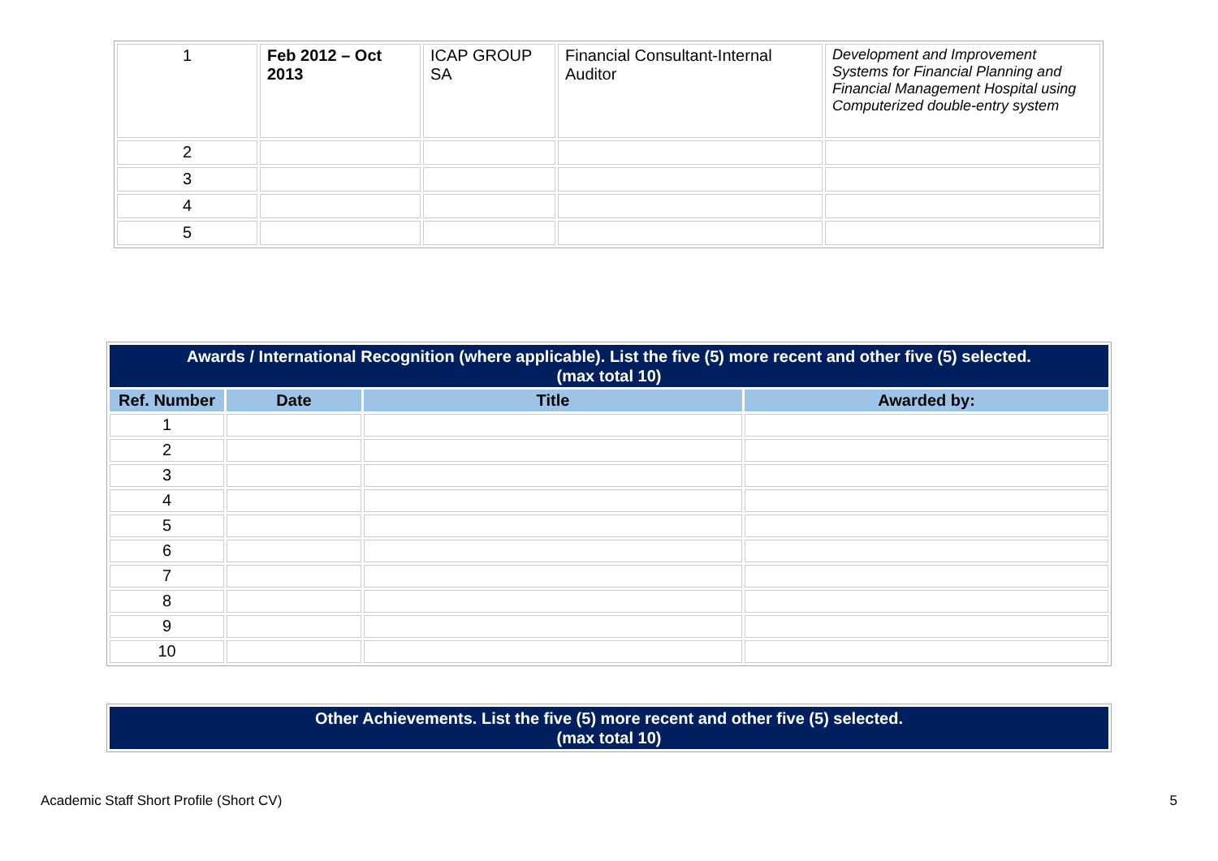| 1 | Feb 2012 – Oct 2013 | ICAP GROUP SA | Financial Consultant-Internal Auditor | Development and Improvement Systems for Financial Planning and Financial Management Hospital using Computerized double-entry system |
| 2 | | | | |
| 3 | | | | |
| 4 | | | | |
| 5 | | | | |
| Awards / International Recognition (where applicable). List the five (5) more recent and other five (5) selected. (max total 10) | | | |
| --- | --- | --- | --- |
| Ref. Number | Date | Title | Awarded by: |
| 1 | | | |
| 2 | | | |
| 3 | | | |
| 4 | | | |
| 5 | | | |
| 6 | | | |
| 7 | | | |
| 8 | | | |
| 9 | | | |
| 10 | | | |
| Other Achievements. List the five (5) more recent and other five (5) selected. (max total 10) |
| --- |
Academic Staff Short Profile (Short CV) 5